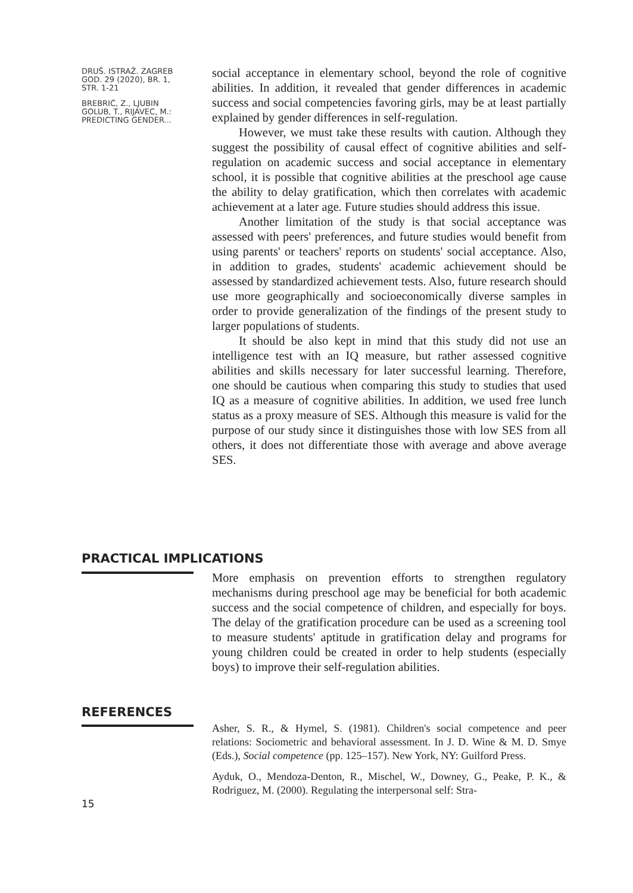DRUŠ. ISTRAŽ. ZAGREB
GOD. 29 (2020), BR. 1,
STR. 1-21
BREBRIĆ, Z., LJUBIN
GOLUB, T., RIJAVEC, M.:
PREDICTING GENDER...
social acceptance in elementary school, beyond the role of cognitive abilities. In addition, it revealed that gender differences in academic success and social competencies favoring girls, may be at least partially explained by gender differences in self-regulation.
However, we must take these results with caution. Although they suggest the possibility of causal effect of cognitive abilities and self-regulation on academic success and social acceptance in elementary school, it is possible that cognitive abilities at the preschool age cause the ability to delay gratification, which then correlates with academic achievement at a later age. Future studies should address this issue.
Another limitation of the study is that social acceptance was assessed with peers' preferences, and future studies would benefit from using parents' or teachers' reports on students' social acceptance. Also, in addition to grades, students' academic achievement should be assessed by standardized achievement tests. Also, future research should use more geographically and socioeconomically diverse samples in order to provide generalization of the findings of the present study to larger populations of students.
It should be also kept in mind that this study did not use an intelligence test with an IQ measure, but rather assessed cognitive abilities and skills necessary for later successful learning. Therefore, one should be cautious when comparing this study to studies that used IQ as a measure of cognitive abilities. In addition, we used free lunch status as a proxy measure of SES. Although this measure is valid for the purpose of our study since it distinguishes those with low SES from all others, it does not differentiate those with average and above average SES.
PRACTICAL IMPLICATIONS
More emphasis on prevention efforts to strengthen regulatory mechanisms during preschool age may be beneficial for both academic success and the social competence of children, and especially for boys. The delay of the gratification procedure can be used as a screening tool to measure students' aptitude in gratification delay and programs for young children could be created in order to help students (especially boys) to improve their self-regulation abilities.
REFERENCES
Asher, S. R., & Hymel, S. (1981). Children's social competence and peer relations: Sociometric and behavioral assessment. In J. D. Wine & M. D. Smye (Eds.), Social competence (pp. 125–157). New York, NY: Guilford Press.
Ayduk, O., Mendoza-Denton, R., Mischel, W., Downey, G., Peake, P. K., & Rodriguez, M. (2000). Regulating the interpersonal self: Stra-
15